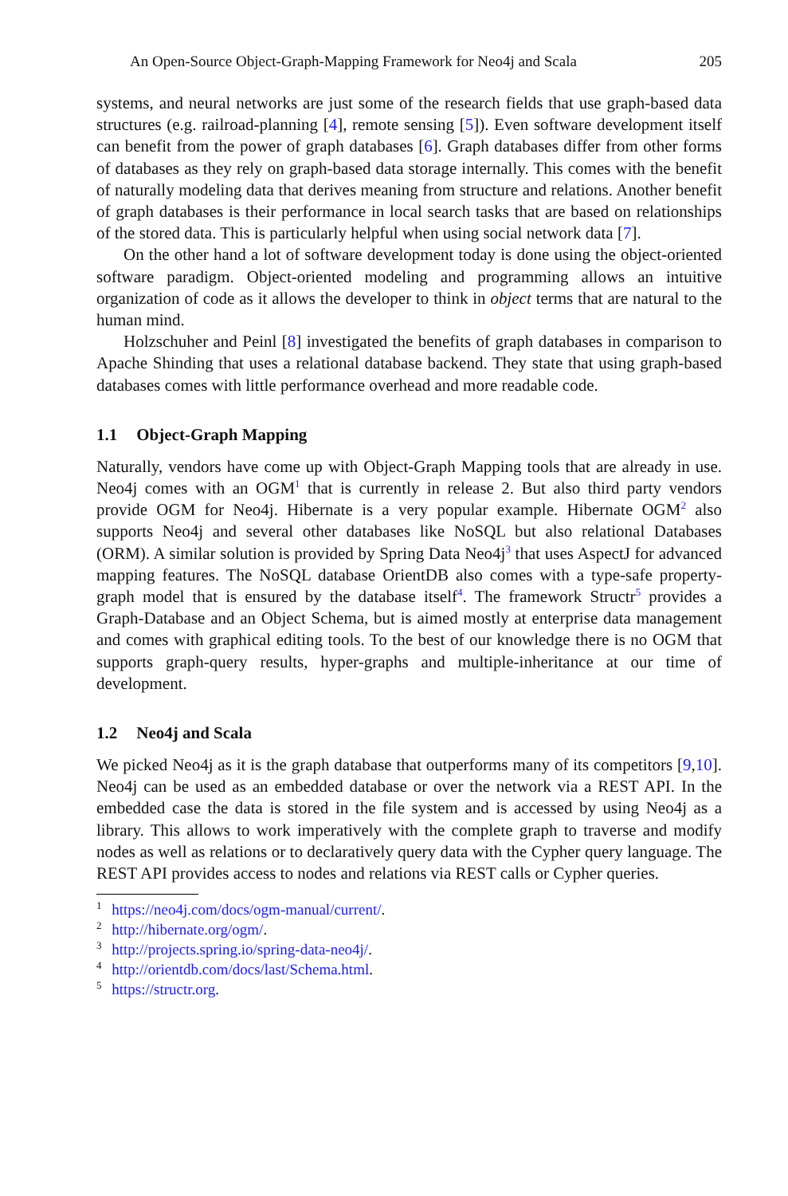An Open-Source Object-Graph-Mapping Framework for Neo4j and Scala 205
systems, and neural networks are just some of the research fields that use graph-based data structures (e.g. railroad-planning [4], remote sensing [5]). Even software development itself can benefit from the power of graph databases [6]. Graph databases differ from other forms of databases as they rely on graph-based data storage internally. This comes with the benefit of naturally modeling data that derives meaning from structure and relations. Another benefit of graph databases is their performance in local search tasks that are based on relationships of the stored data. This is particularly helpful when using social network data [7].
On the other hand a lot of software development today is done using the object-oriented software paradigm. Object-oriented modeling and programming allows an intuitive organization of code as it allows the developer to think in object terms that are natural to the human mind.
Holzschuher and Peinl [8] investigated the benefits of graph databases in comparison to Apache Shinding that uses a relational database backend. They state that using graph-based databases comes with little performance overhead and more readable code.
1.1 Object-Graph Mapping
Naturally, vendors have come up with Object-Graph Mapping tools that are already in use. Neo4j comes with an OGM<sup>1</sup> that is currently in release 2. But also third party vendors provide OGM for Neo4j. Hibernate is a very popular example. Hibernate OGM<sup>2</sup> also supports Neo4j and several other databases like NoSQL but also relational Databases (ORM). A similar solution is provided by Spring Data Neo4j<sup>3</sup> that uses AspectJ for advanced mapping features. The NoSQL database OrientDB also comes with a type-safe property-graph model that is ensured by the database itself<sup>4</sup>. The framework Structr<sup>5</sup> provides a Graph-Database and an Object Schema, but is aimed mostly at enterprise data management and comes with graphical editing tools. To the best of our knowledge there is no OGM that supports graph-query results, hyper-graphs and multiple-inheritance at our time of development.
1.2 Neo4j and Scala
We picked Neo4j as it is the graph database that outperforms many of its competitors [9,10]. Neo4j can be used as an embedded database or over the network via a REST API. In the embedded case the data is stored in the file system and is accessed by using Neo4j as a library. This allows to work imperatively with the complete graph to traverse and modify nodes as well as relations or to declaratively query data with the Cypher query language. The REST API provides access to nodes and relations via REST calls or Cypher queries.
<sup>1</sup> https://neo4j.com/docs/ogm-manual/current/.
<sup>2</sup> http://hibernate.org/ogm/.
<sup>3</sup> http://projects.spring.io/spring-data-neo4j/.
<sup>4</sup> http://orientdb.com/docs/last/Schema.html.
<sup>5</sup> https://structr.org.